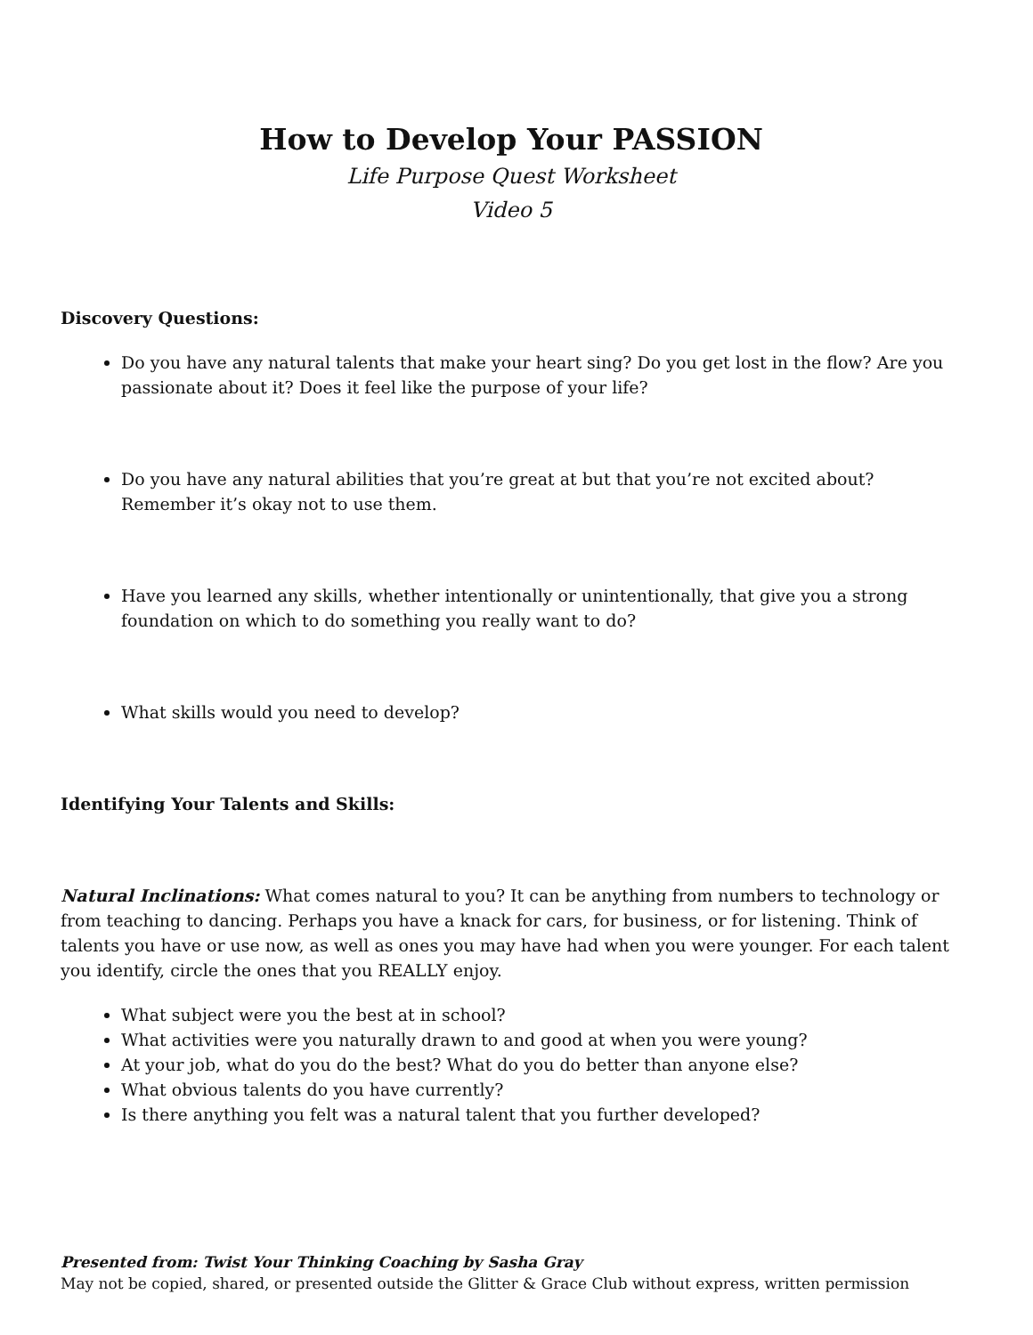How to Develop Your PASSION
Life Purpose Quest Worksheet
Video 5
Discovery Questions:
Do you have any natural talents that make your heart sing? Do you get lost in the flow? Are you passionate about it? Does it feel like the purpose of your life?
Do you have any natural abilities that you’re great at but that you’re not excited about? Remember it’s okay not to use them.
Have you learned any skills, whether intentionally or unintentionally, that give you a strong foundation on which to do something you really want to do?
What skills would you need to develop?
Identifying Your Talents and Skills:
Natural Inclinations: What comes natural to you? It can be anything from numbers to technology or from teaching to dancing. Perhaps you have a knack for cars, for business, or for listening. Think of talents you have or use now, as well as ones you may have had when you were younger. For each talent you identify, circle the ones that you REALLY enjoy.
What subject were you the best at in school?
What activities were you naturally drawn to and good at when you were young?
At your job, what do you do the best? What do you do better than anyone else?
What obvious talents do you have currently?
Is there anything you felt was a natural talent that you further developed?
Presented from: Twist Your Thinking Coaching by Sasha Gray
May not be copied, shared, or presented outside the Glitter & Grace Club without express, written permission